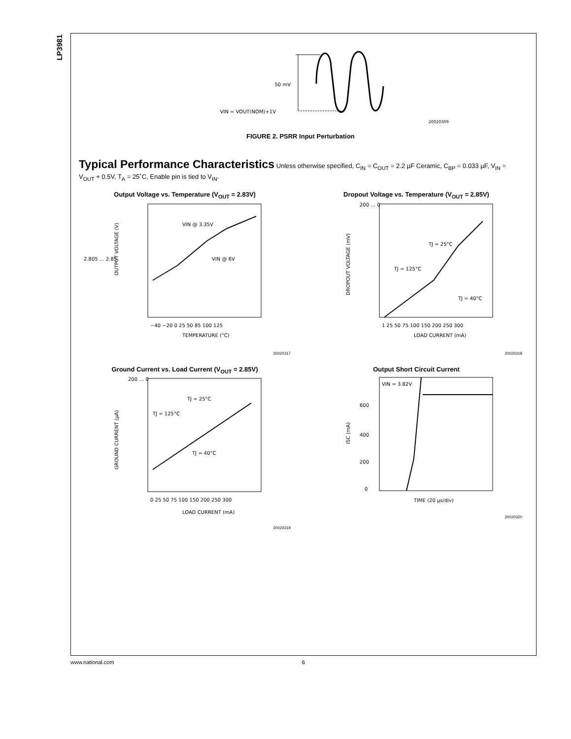LP3981
50 mV
VIN = VOUT(NOM)+1V
20020309
FIGURE 2. PSRR Input Perturbation
Typical Performance Characteristics
Unless otherwise specified, C<sub>IN</sub> = C<sub>OUT</sub> = 2.2 µF Ceramic, C<sub>BP</sub> = 0.033 µF, V<sub>IN</sub> = V<sub>OUT</sub> + 0.5V, T<sub>A</sub> = 25˚C, Enable pin is tied to V<sub>IN</sub>.
Output Voltage vs. Temperature (V<sub>OUT</sub> = 2.83V)
VIN @ 3.35V
VIN @ 6V
2.805 … 2.85
−40 −20 0 25 50 85 100 125
TEMPERATURE (°C)
OUTPUT VOLTAGE (V)
20020317
Dropout Voltage vs. Temperature (V<sub>OUT</sub> = 2.85V)
TJ = 25°C
TJ = 125°C
TJ = 40°C
200 … 0
1 25 50 75 100 150 200 250 300
LOAD CURRENT (mA)
DROPOUT VOLTAGE (mV)
20020318
Ground Current vs. Load Current (V<sub>OUT</sub> = 2.85V)
TJ = 25°C
TJ = 125°C
TJ = 40°C
200 … 0
0 25 50 75 100 150 200 250 300
LOAD CURRENT (mA)
GROUND CURRENT (µA)
20020319
Output Short Circuit Current
VIN = 3.82V
600
400
200
0
TIME (20 µs/div)
ISC (mA)
20020320
www.national.com 6